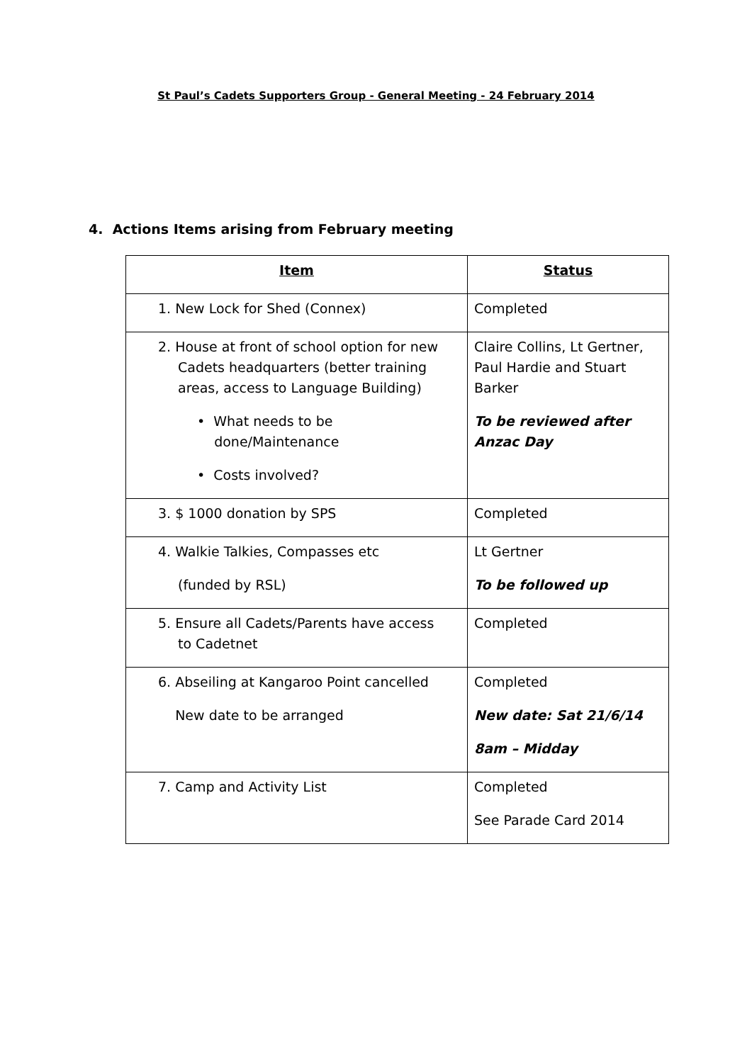St Paul’s Cadets Supporters Group - General Meeting - 24 February 2014
4. Actions Items arising from February meeting
| Item | Status |
| --- | --- |
| 1. New Lock for Shed (Connex) | Completed |
| 2. House at front of school option for new Cadets headquarters (better training areas, access to Language Building) • What needs to be done/Maintenance • Costs involved? | Claire Collins, Lt Gertner, Paul Hardie and Stuart Barker To be reviewed after Anzac Day |
| 3. $ 1000 donation by SPS | Completed |
| 4. Walkie Talkies, Compasses etc (funded by RSL) | Lt Gertner To be followed up |
| 5. Ensure all Cadets/Parents have access to Cadetnet | Completed |
| 6. Abseiling at Kangaroo Point cancelled New date to be arranged | Completed New date: Sat 21/6/14 8am – Midday |
| 7. Camp and Activity List | Completed See Parade Card 2014 |